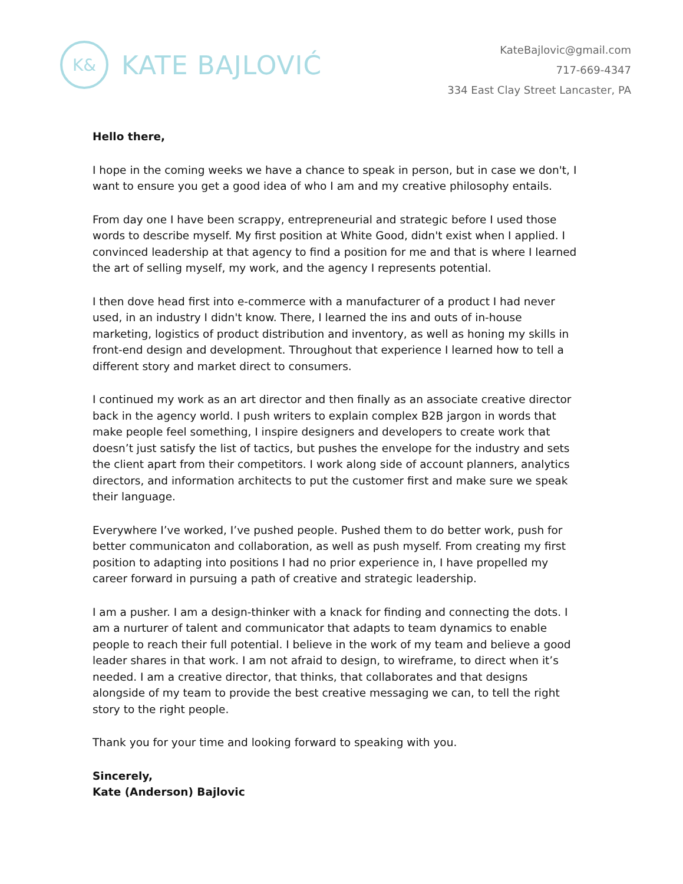K&
KATE BAJLOVIĆ
KateBajlovic@gmail.com
717-669-4347
334 East Clay Street Lancaster, PA
Hello there,
I hope in the coming weeks we have a chance to speak in person, but in case we don't, I want to ensure you get a good idea of who I am and my creative philosophy entails.
From day one I have been scrappy, entrepreneurial and strategic before I used those words to describe myself. My first position at White Good, didn't exist when I applied. I convinced leadership at that agency to find a position for me and that is where I learned the art of selling myself, my work, and the agency I represents potential.
I then dove head first into e-commerce with a manufacturer of a product I had never used, in an industry I didn't know. There, I learned the ins and outs of in-house marketing, logistics of product distribution and inventory, as well as honing my skills in front-end design and development. Throughout that experience I learned how to tell a different story and market direct to consumers.
I continued my work as an art director and then finally as an associate creative director back in the agency world. I push writers to explain complex B2B jargon in words that make people feel something, I inspire designers and developers to create work that doesn’t just satisfy the list of tactics, but pushes the envelope for the industry and sets the client apart from their competitors. I work along side of account planners, analytics directors, and information architects to put the customer first and make sure we speak their language.
Everywhere I’ve worked, I’ve pushed people. Pushed them to do better work, push for better communicaton and collaboration, as well as push myself. From creating my first position to adapting into positions I had no prior experience in, I have propelled my career forward in pursuing a path of creative and strategic leadership.
I am a pusher. I am a design-thinker with a knack for finding and connecting the dots. I am a nurturer of talent and communicator that adapts to team dynamics to enable people to reach their full potential. I believe in the work of my team and believe a good leader shares in that work. I am not afraid to design, to wireframe, to direct when it’s needed. I am a creative director, that thinks, that collaborates and that designs alongside of my team to provide the best creative messaging we can, to tell the right story to the right people.
Thank you for your time and looking forward to speaking with you.
Sincerely,
Kate (Anderson) Bajlovic